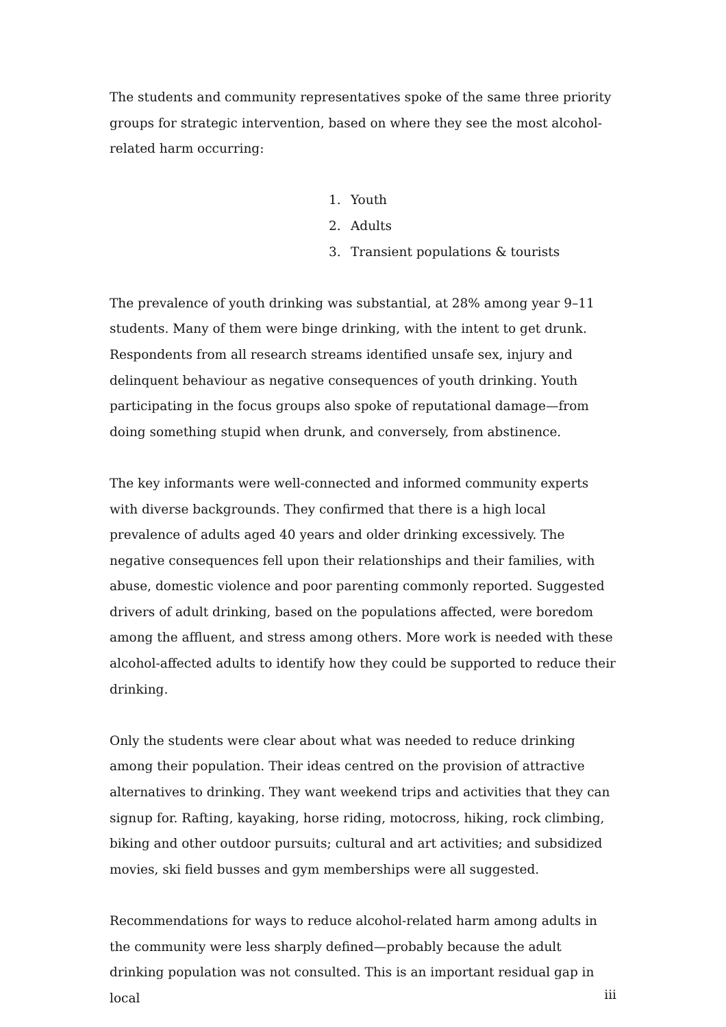The students and community representatives spoke of the same three priority groups for strategic intervention, based on where they see the most alcohol-related harm occurring:
1. Youth
2. Adults
3. Transient populations & tourists
The prevalence of youth drinking was substantial, at 28% among year 9–11 students. Many of them were binge drinking, with the intent to get drunk. Respondents from all research streams identified unsafe sex, injury and delinquent behaviour as negative consequences of youth drinking. Youth participating in the focus groups also spoke of reputational damage—from doing something stupid when drunk, and conversely, from abstinence.
The key informants were well-connected and informed community experts with diverse backgrounds. They confirmed that there is a high local prevalence of adults aged 40 years and older drinking excessively. The negative consequences fell upon their relationships and their families, with abuse, domestic violence and poor parenting commonly reported. Suggested drivers of adult drinking, based on the populations affected, were boredom among the affluent, and stress among others. More work is needed with these alcohol-affected adults to identify how they could be supported to reduce their drinking.
Only the students were clear about what was needed to reduce drinking among their population. Their ideas centred on the provision of attractive alternatives to drinking. They want weekend trips and activities that they can signup for. Rafting, kayaking, horse riding, motocross, hiking, rock climbing, biking and other outdoor pursuits; cultural and art activities; and subsidized movies, ski field busses and gym memberships were all suggested.
Recommendations for ways to reduce alcohol-related harm among adults in the community were less sharply defined—probably because the adult drinking population was not consulted. This is an important residual gap in local
iii